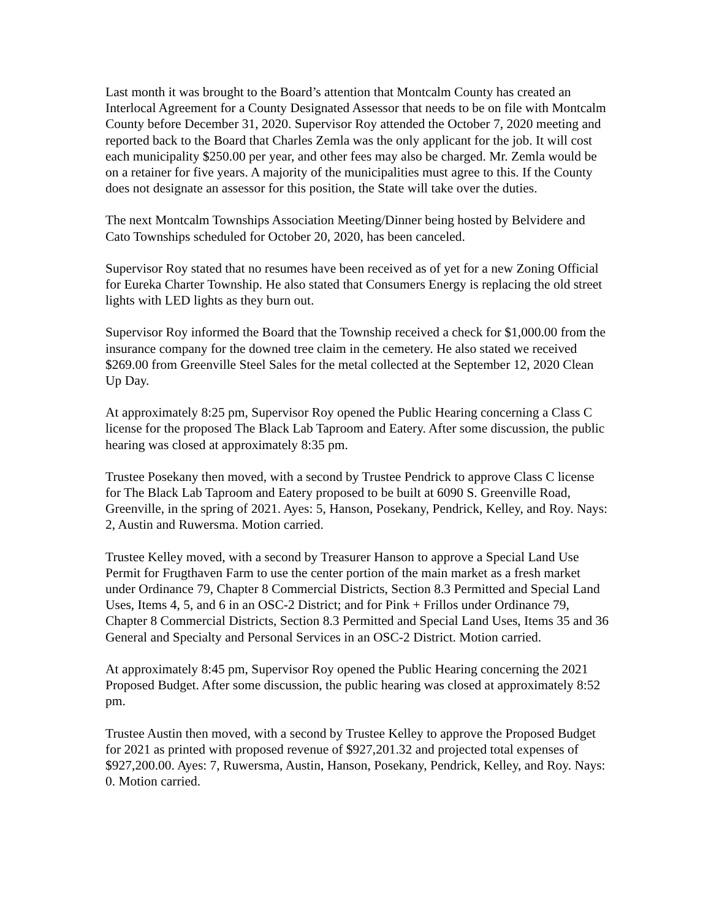Last month it was brought to the Board’s attention that Montcalm County has created an Interlocal Agreement for a County Designated Assessor that needs to be on file with Montcalm County before December 31, 2020. Supervisor Roy attended the October 7, 2020 meeting and reported back to the Board that Charles Zemla was the only applicant for the job. It will cost each municipality $250.00 per year, and other fees may also be charged. Mr. Zemla would be on a retainer for five years. A majority of the municipalities must agree to this. If the County does not designate an assessor for this position, the State will take over the duties.
The next Montcalm Townships Association Meeting/Dinner being hosted by Belvidere and Cato Townships scheduled for October 20, 2020, has been canceled.
Supervisor Roy stated that no resumes have been received as of yet for a new Zoning Official for Eureka Charter Township. He also stated that Consumers Energy is replacing the old street lights with LED lights as they burn out.
Supervisor Roy informed the Board that the Township received a check for $1,000.00 from the insurance company for the downed tree claim in the cemetery. He also stated we received $269.00 from Greenville Steel Sales for the metal collected at the September 12, 2020 Clean Up Day.
At approximately 8:25 pm, Supervisor Roy opened the Public Hearing concerning a Class C license for the proposed The Black Lab Taproom and Eatery. After some discussion, the public hearing was closed at approximately 8:35 pm.
Trustee Posekany then moved, with a second by Trustee Pendrick to approve Class C license for The Black Lab Taproom and Eatery proposed to be built at 6090 S. Greenville Road, Greenville, in the spring of 2021. Ayes: 5, Hanson, Posekany, Pendrick, Kelley, and Roy. Nays: 2, Austin and Ruwersma. Motion carried.
Trustee Kelley moved, with a second by Treasurer Hanson to approve a Special Land Use Permit for Frugthaven Farm to use the center portion of the main market as a fresh market under Ordinance 79, Chapter 8 Commercial Districts, Section 8.3 Permitted and Special Land Uses, Items 4, 5, and 6 in an OSC-2 District; and for Pink + Frillos under Ordinance 79, Chapter 8 Commercial Districts, Section 8.3 Permitted and Special Land Uses, Items 35 and 36 General and Specialty and Personal Services in an OSC-2 District. Motion carried.
At approximately 8:45 pm, Supervisor Roy opened the Public Hearing concerning the 2021 Proposed Budget. After some discussion, the public hearing was closed at approximately 8:52 pm.
Trustee Austin then moved, with a second by Trustee Kelley to approve the Proposed Budget for 2021 as printed with proposed revenue of $927,201.32 and projected total expenses of $927,200.00. Ayes: 7, Ruwersma, Austin, Hanson, Posekany, Pendrick, Kelley, and Roy. Nays: 0. Motion carried.